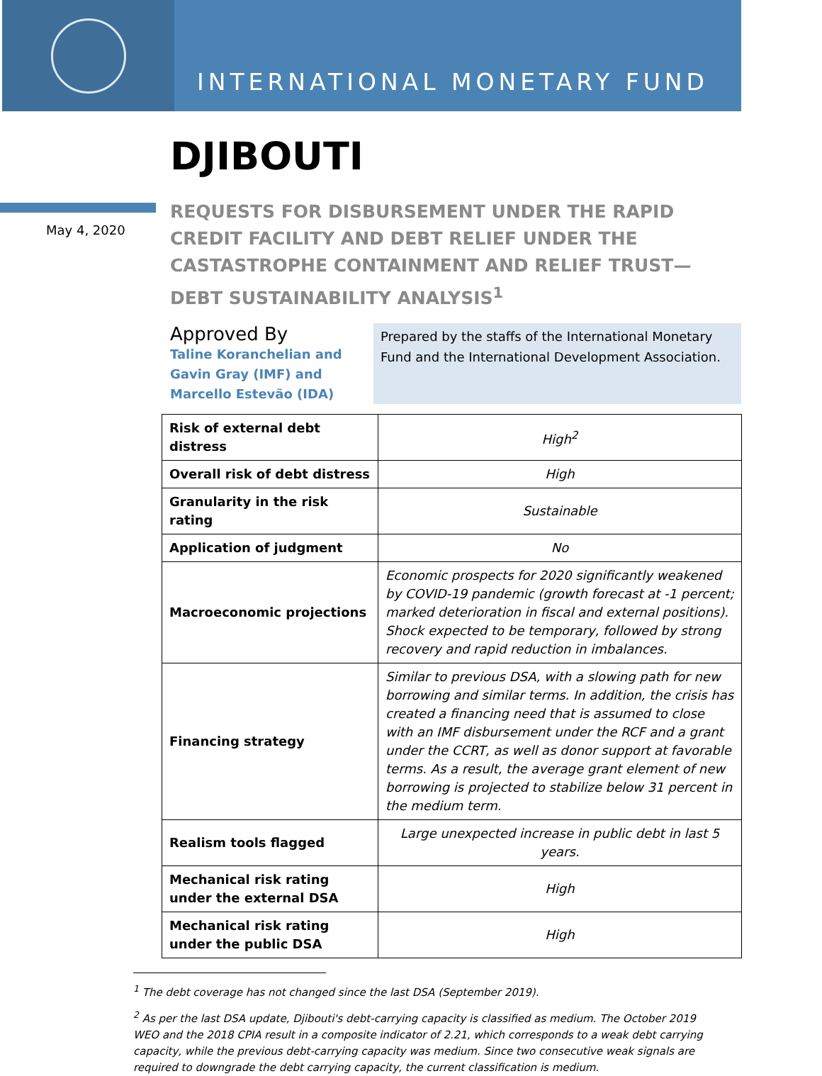INTERNATIONAL MONETARY FUND
DJIBOUTI
May 4, 2020
REQUESTS FOR DISBURSEMENT UNDER THE RAPID
CREDIT FACILITY AND DEBT RELIEF UNDER THE
CASTASTROPHE CONTAINMENT AND RELIEF TRUST—
DEBT SUSTAINABILITY ANALYSIS<sup>1</sup>
Approved By
Taline Koranchelian and
Gavin Gray (IMF) and
Marcello Estevão (IDA)
Prepared by the staffs of the International Monetary Fund and the International Development Association.
| Risk of external debt distress | High<sup>2</sup> |
| Overall risk of debt distress | High |
| Granularity in the risk rating | Sustainable |
| Application of judgment | No |
| Macroeconomic projections | Economic prospects for 2020 significantly weakened by COVID-19 pandemic (growth forecast at -1 percent; marked deterioration in fiscal and external positions). Shock expected to be temporary, followed by strong recovery and rapid reduction in imbalances. |
| Financing strategy | Similar to previous DSA, with a slowing path for new borrowing and similar terms. In addition, the crisis has created a financing need that is assumed to close with an IMF disbursement under the RCF and a grant under the CCRT, as well as donor support at favorable terms. As a result, the average grant element of new borrowing is projected to stabilize below 31 percent in the medium term. |
| Realism tools flagged | Large unexpected increase in public debt in last 5 years. |
| Mechanical risk rating under the external DSA | High |
| Mechanical risk rating under the public DSA | High |
<sup>1</sup> The debt coverage has not changed since the last DSA (September 2019).
<sup>2</sup> As per the last DSA update, Djibouti's debt-carrying capacity is classified as medium. The October 2019 WEO and the 2018 CPIA result in a composite indicator of 2.21, which corresponds to a weak debt carrying capacity, while the previous debt-carrying capacity was medium. Since two consecutive weak signals are required to downgrade the debt carrying capacity, the current classification is medium.